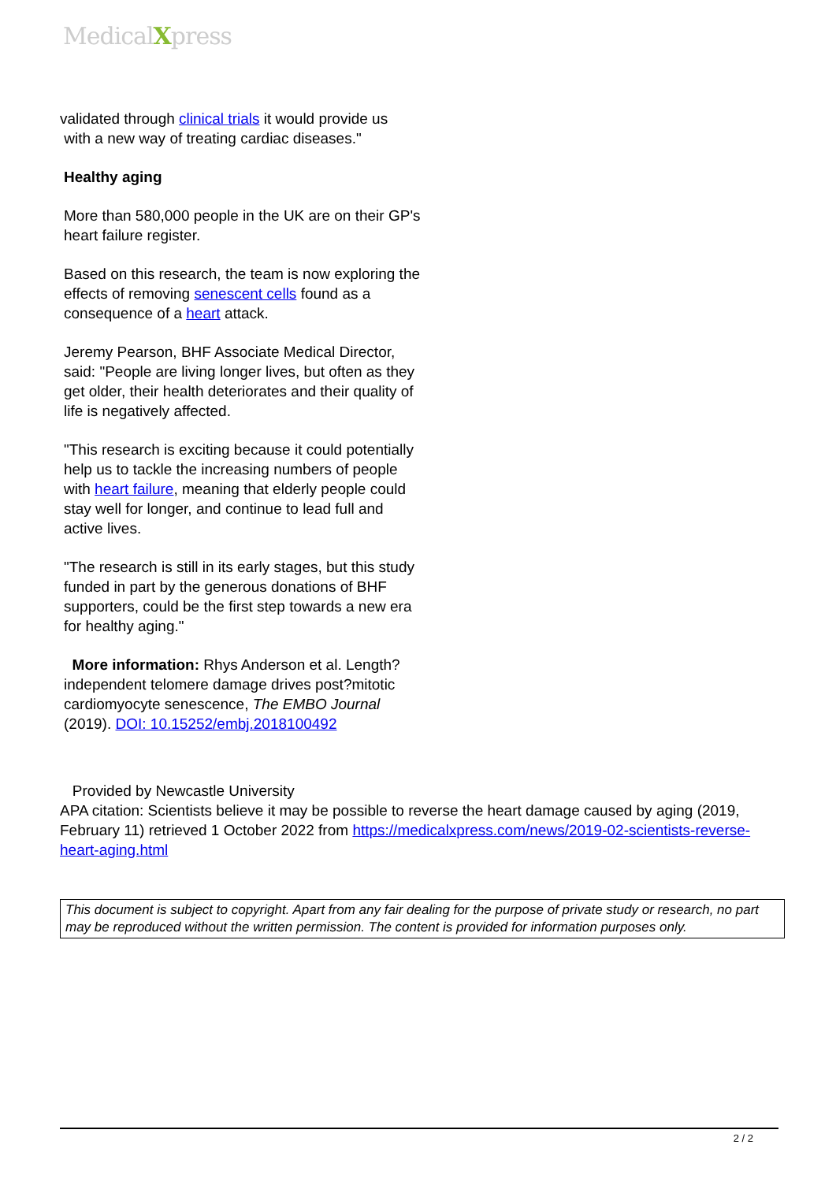MedicalXpress
validated through clinical trials it would provide us
with a new way of treating cardiac diseases."
Healthy aging
More than 580,000 people in the UK are on their GP's heart failure register.
Based on this research, the team is now exploring the effects of removing senescent cells found as a consequence of a heart attack.
Jeremy Pearson, BHF Associate Medical Director, said: "People are living longer lives, but often as they get older, their health deteriorates and their quality of life is negatively affected.
"This research is exciting because it could potentially help us to tackle the increasing numbers of people with heart failure, meaning that elderly people could stay well for longer, and continue to lead full and active lives.
"The research is still in its early stages, but this study funded in part by the generous donations of BHF supporters, could be the first step towards a new era for healthy aging."
More information: Rhys Anderson et al. Length?independent telomere damage drives post?mitotic cardiomyocyte senescence, The EMBO Journal (2019). DOI: 10.15252/embj.2018100492
Provided by Newcastle University
APA citation: Scientists believe it may be possible to reverse the heart damage caused by aging (2019, February 11) retrieved 1 October 2022 from https://medicalxpress.com/news/2019-02-scientists-reverse-heart-aging.html
This document is subject to copyright. Apart from any fair dealing for the purpose of private study or research, no part may be reproduced without the written permission. The content is provided for information purposes only.
2 / 2